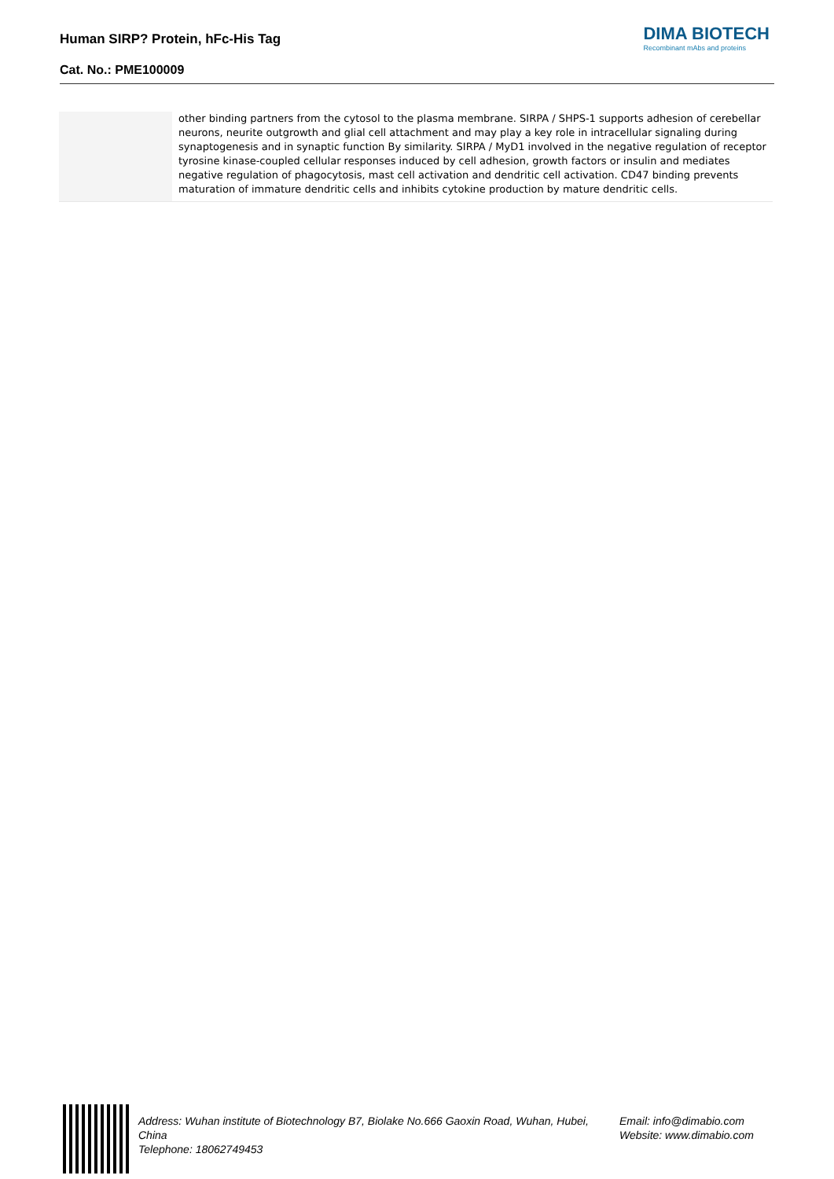Human SIRP? Protein, hFc-His Tag
Cat. No.: PME100009
DIMA BIOTECH
Recombinant mAbs and proteins
| | other binding partners from the cytosol to the plasma membrane. SIRPA / SHPS-1 supports adhesion of cerebellar neurons, neurite outgrowth and glial cell attachment and may play a key role in intracellular signaling during synaptogenesis and in synaptic function By similarity. SIRPA / MyD1 involved in the negative regulation of receptor tyrosine kinase-coupled cellular responses induced by cell adhesion, growth factors or insulin and mediates negative regulation of phagocytosis, mast cell activation and dendritic cell activation. CD47 binding prevents maturation of immature dendritic cells and inhibits cytokine production by mature dendritic cells. |
Address: Wuhan institute of Biotechnology B7, Biolake No.666 Gaoxin Road, Wuhan, Hubei, China
Telephone: 18062749453
Email: info@dimabio.com
Website: www.dimabio.com